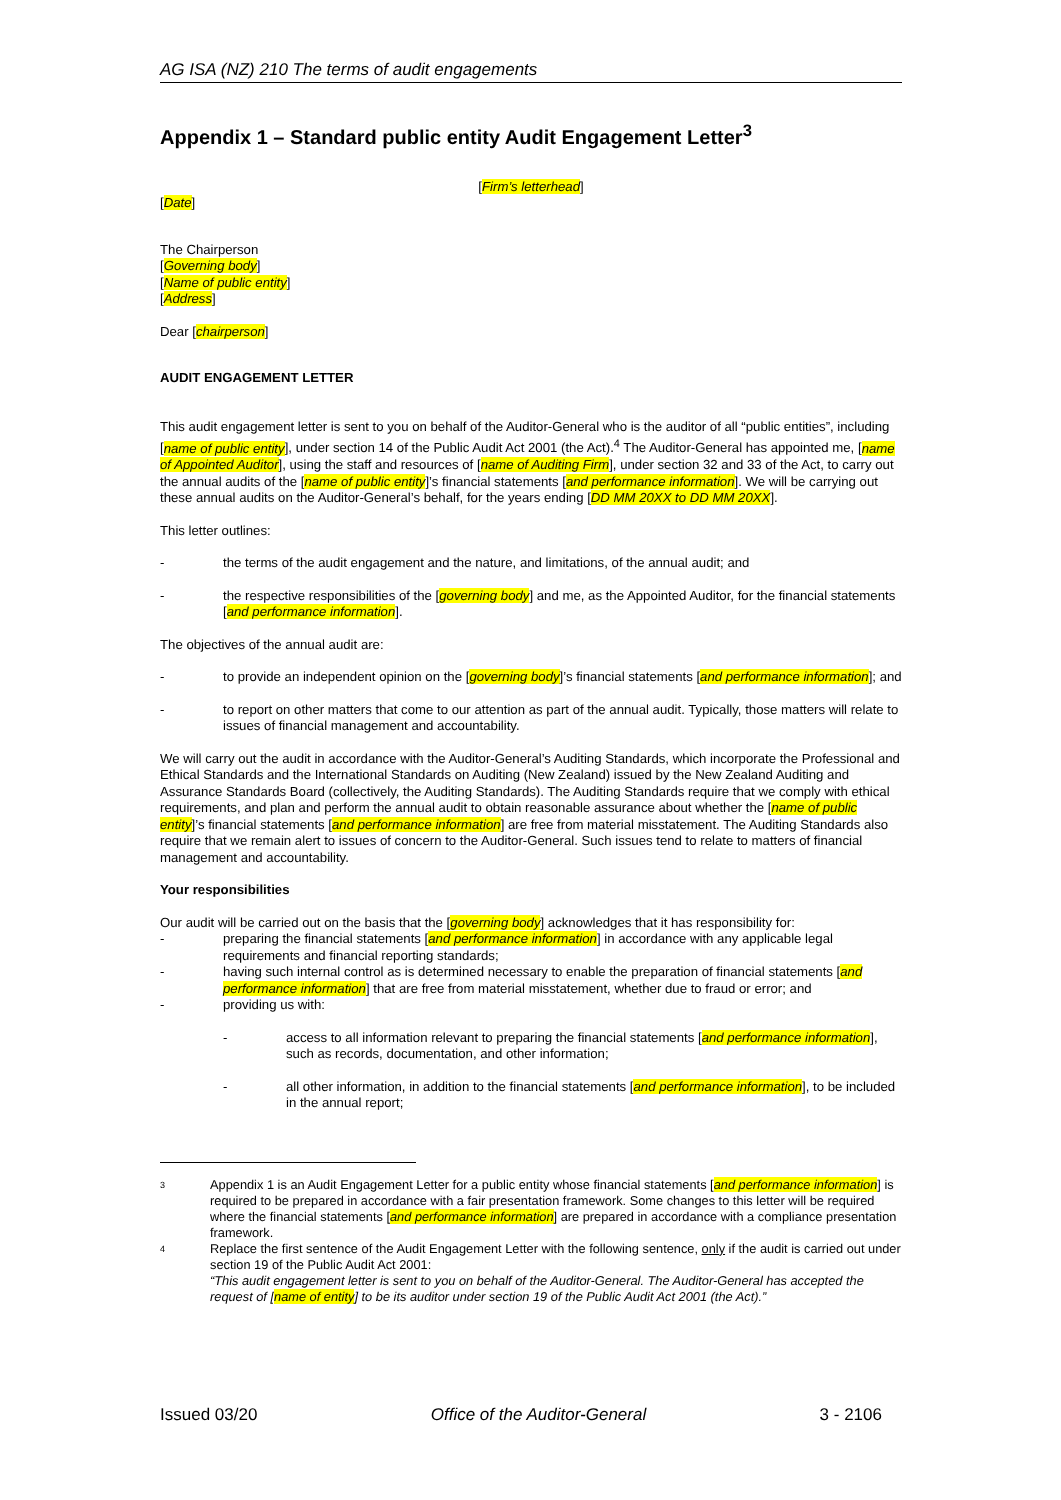AG ISA (NZ) 210 The terms of audit engagements
Appendix 1 – Standard public entity Audit Engagement Letter<sup>3</sup>
[Firm’s letterhead]
[Date]
The Chairperson
[Governing body]
[Name of public entity]
[Address]
Dear [chairperson]
AUDIT ENGAGEMENT LETTER
This audit engagement letter is sent to you on behalf of the Auditor-General who is the auditor of all “public entities”, including [name of public entity], under section 14 of the Public Audit Act 2001 (the Act).<sup>4</sup> The Auditor-General has appointed me, [name of Appointed Auditor], using the staff and resources of [name of Auditing Firm], under section 32 and 33 of the Act, to carry out the annual audits of the [name of public entity]’s financial statements [and performance information]. We will be carrying out these annual audits on the Auditor-General’s behalf, for the years ending [DD MM 20XX to DD MM 20XX].
This letter outlines:
- the terms of the audit engagement and the nature, and limitations, of the annual audit; and
- the respective responsibilities of the [governing body] and me, as the Appointed Auditor, for the financial statements [and performance information].
The objectives of the annual audit are:
- to provide an independent opinion on the [governing body]’s financial statements [and performance information]; and
- to report on other matters that come to our attention as part of the annual audit. Typically, those matters will relate to issues of financial management and accountability.
We will carry out the audit in accordance with the Auditor-General’s Auditing Standards, which incorporate the Professional and Ethical Standards and the International Standards on Auditing (New Zealand) issued by the New Zealand Auditing and Assurance Standards Board (collectively, the Auditing Standards). The Auditing Standards require that we comply with ethical requirements, and plan and perform the annual audit to obtain reasonable assurance about whether the [name of public entity]’s financial statements [and performance information] are free from material misstatement. The Auditing Standards also require that we remain alert to issues of concern to the Auditor-General. Such issues tend to relate to matters of financial management and accountability.
Your responsibilities
Our audit will be carried out on the basis that the [governing body] acknowledges that it has responsibility for:
- preparing the financial statements [and performance information] in accordance with any applicable legal requirements and financial reporting standards;
- having such internal control as is determined necessary to enable the preparation of financial statements [and performance information] that are free from material misstatement, whether due to fraud or error; and
- providing us with:
- access to all information relevant to preparing the financial statements [and performance information], such as records, documentation, and other information;
- all other information, in addition to the financial statements [and performance information], to be included in the annual report;
3 Appendix 1 is an Audit Engagement Letter for a public entity whose financial statements [and performance information] is required to be prepared in accordance with a fair presentation framework. Some changes to this letter will be required where the financial statements [and performance information] are prepared in accordance with a compliance presentation framework.
4 Replace the first sentence of the Audit Engagement Letter with the following sentence, only if the audit is carried out under section 19 of the Public Audit Act 2001:
“This audit engagement letter is sent to you on behalf of the Auditor-General. The Auditor-General has accepted the request of [name of entity] to be its auditor under section 19 of the Public Audit Act 2001 (the Act).”
Issued 03/20 Office of the Auditor-General 3 - 2106